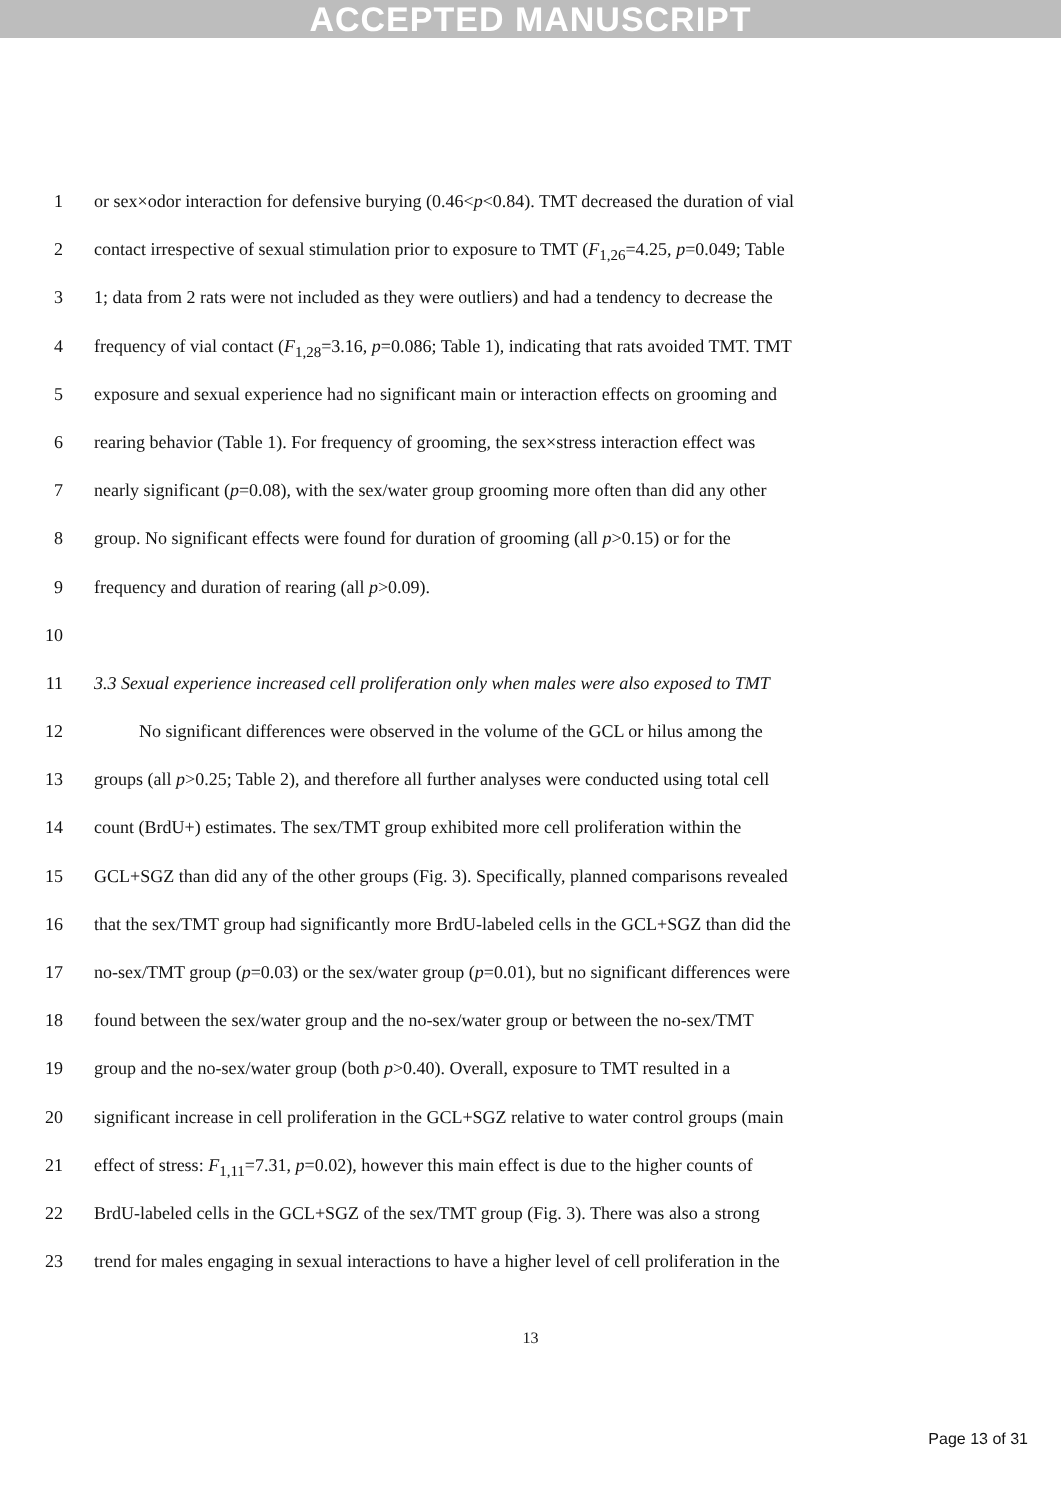ACCEPTED MANUSCRIPT
1 or sex×odor interaction for defensive burying (0.46<p<0.84). TMT decreased the duration of vial
2 contact irrespective of sexual stimulation prior to exposure to TMT (F<sub>1,26</sub>=4.25, p=0.049; Table
3 1; data from 2 rats were not included as they were outliers) and had a tendency to decrease the
4 frequency of vial contact (F<sub>1,28</sub>=3.16, p=0.086; Table 1), indicating that rats avoided TMT. TMT
5 exposure and sexual experience had no significant main or interaction effects on grooming and
6 rearing behavior (Table 1). For frequency of grooming, the sex×stress interaction effect was
7 nearly significant (p=0.08), with the sex/water group grooming more often than did any other
8 group. No significant effects were found for duration of grooming (all p>0.15) or for the
9 frequency and duration of rearing (all p>0.09).
10
11 3.3 Sexual experience increased cell proliferation only when males were also exposed to TMT
12 No significant differences were observed in the volume of the GCL or hilus among the
13 groups (all p>0.25; Table 2), and therefore all further analyses were conducted using total cell
14 count (BrdU+) estimates. The sex/TMT group exhibited more cell proliferation within the
15 GCL+SGZ than did any of the other groups (Fig. 3). Specifically, planned comparisons revealed
16 that the sex/TMT group had significantly more BrdU-labeled cells in the GCL+SGZ than did the
17 no-sex/TMT group (p=0.03) or the sex/water group (p=0.01), but no significant differences were
18 found between the sex/water group and the no-sex/water group or between the no-sex/TMT
19 group and the no-sex/water group (both p>0.40). Overall, exposure to TMT resulted in a
20 significant increase in cell proliferation in the GCL+SGZ relative to water control groups (main
21 effect of stress: F<sub>1,11</sub>=7.31, p=0.02), however this main effect is due to the higher counts of
22 BrdU-labeled cells in the GCL+SGZ of the sex/TMT group (Fig. 3). There was also a strong
23 trend for males engaging in sexual interactions to have a higher level of cell proliferation in the
13
Page 13 of 31